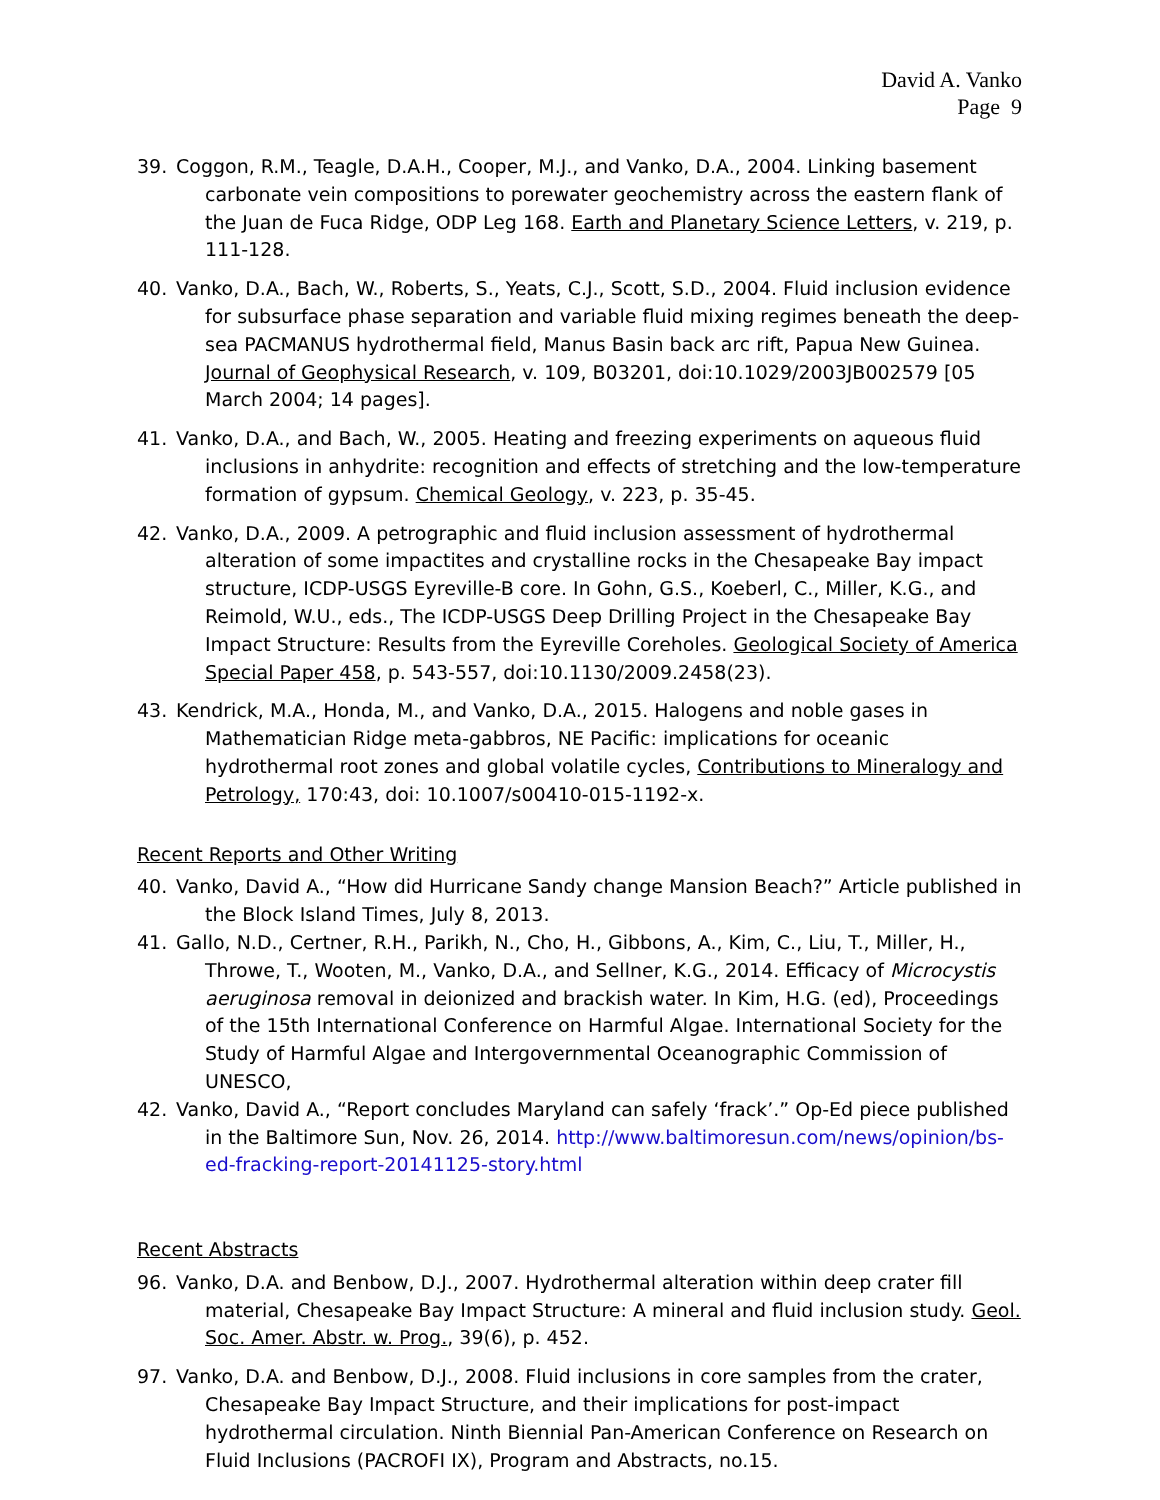David A. Vanko
Page 9
39. Coggon, R.M., Teagle, D.A.H., Cooper, M.J., and Vanko, D.A., 2004. Linking basement carbonate vein compositions to porewater geochemistry across the eastern flank of the Juan de Fuca Ridge, ODP Leg 168. Earth and Planetary Science Letters, v. 219, p. 111-128.
40. Vanko, D.A., Bach, W., Roberts, S., Yeats, C.J., Scott, S.D., 2004. Fluid inclusion evidence for subsurface phase separation and variable fluid mixing regimes beneath the deep-sea PACMANUS hydrothermal field, Manus Basin back arc rift, Papua New Guinea. Journal of Geophysical Research, v. 109, B03201, doi:10.1029/2003JB002579 [05 March 2004; 14 pages].
41. Vanko, D.A., and Bach, W., 2005. Heating and freezing experiments on aqueous fluid inclusions in anhydrite: recognition and effects of stretching and the low-temperature formation of gypsum. Chemical Geology, v. 223, p. 35-45.
42. Vanko, D.A., 2009. A petrographic and fluid inclusion assessment of hydrothermal alteration of some impactites and crystalline rocks in the Chesapeake Bay impact structure, ICDP-USGS Eyreville-B core. In Gohn, G.S., Koeberl, C., Miller, K.G., and Reimold, W.U., eds., The ICDP-USGS Deep Drilling Project in the Chesapeake Bay Impact Structure: Results from the Eyreville Coreholes. Geological Society of America Special Paper 458, p. 543-557, doi:10.1130/2009.2458(23).
43. Kendrick, M.A., Honda, M., and Vanko, D.A., 2015. Halogens and noble gases in Mathematician Ridge meta-gabbros, NE Pacific: implications for oceanic hydrothermal root zones and global volatile cycles, Contributions to Mineralogy and Petrology, 170:43, doi: 10.1007/s00410-015-1192-x.
Recent Reports and Other Writing
40. Vanko, David A., “How did Hurricane Sandy change Mansion Beach?” Article published in the Block Island Times, July 8, 2013.
41. Gallo, N.D., Certner, R.H., Parikh, N., Cho, H., Gibbons, A., Kim, C., Liu, T., Miller, H., Throwe, T., Wooten, M., Vanko, D.A., and Sellner, K.G., 2014. Efficacy of Microcystis aeruginosa removal in deionized and brackish water. In Kim, H.G. (ed), Proceedings of the 15th International Conference on Harmful Algae. International Society for the Study of Harmful Algae and Intergovernmental Oceanographic Commission of UNESCO,
42. Vanko, David A., “Report concludes Maryland can safely ‘frack’.” Op-Ed piece published in the Baltimore Sun, Nov. 26, 2014. http://www.baltimoresun.com/news/opinion/bs-ed-fracking-report-20141125-story.html
Recent Abstracts
96. Vanko, D.A. and Benbow, D.J., 2007. Hydrothermal alteration within deep crater fill material, Chesapeake Bay Impact Structure: A mineral and fluid inclusion study. Geol. Soc. Amer. Abstr. w. Prog., 39(6), p. 452.
97. Vanko, D.A. and Benbow, D.J., 2008. Fluid inclusions in core samples from the crater, Chesapeake Bay Impact Structure, and their implications for post-impact hydrothermal circulation. Ninth Biennial Pan-American Conference on Research on Fluid Inclusions (PACROFI IX), Program and Abstracts, no.15.